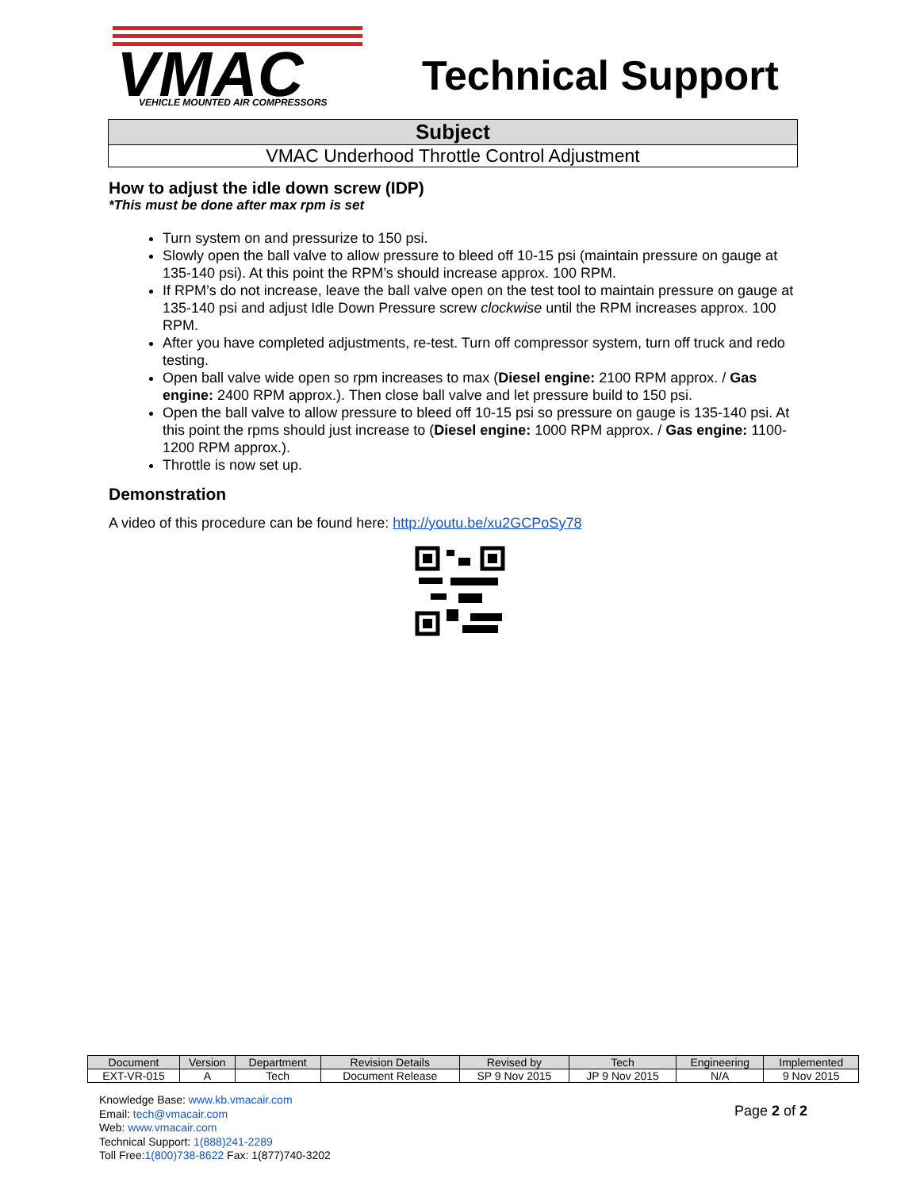VMAC
VEHICLE MOUNTED AIR COMPRESSORS
Technical Support
Subject
VMAC Underhood Throttle Control Adjustment
How to adjust the idle down screw (IDP)
*This must be done after max rpm is set
Turn system on and pressurize to 150 psi.
Slowly open the ball valve to allow pressure to bleed off 10-15 psi (maintain pressure on gauge at 135-140 psi). At this point the RPM’s should increase approx. 100 RPM.
If RPM’s do not increase, leave the ball valve open on the test tool to maintain pressure on gauge at 135-140 psi and adjust Idle Down Pressure screw clockwise until the RPM increases approx. 100 RPM.
After you have completed adjustments, re-test. Turn off compressor system, turn off truck and redo testing.
Open ball valve wide open so rpm increases to max (Diesel engine: 2100 RPM approx. / Gas engine: 2400 RPM approx.). Then close ball valve and let pressure build to 150 psi.
Open the ball valve to allow pressure to bleed off 10-15 psi so pressure on gauge is 135-140 psi. At this point the rpms should just increase to (Diesel engine: 1000 RPM approx. / Gas engine: 1100-1200 RPM approx.).
Throttle is now set up.
Demonstration
A video of this procedure can be found here: http://youtu.be/xu2GCPoSy78
| Document | Version | Department | Revision Details | Revised by | Tech | Engineering | Implemented |
| --- | --- | --- | --- | --- | --- | --- | --- |
| EXT-VR-015 | A | Tech | Document Release | SP 9 Nov 2015 | JP 9 Nov 2015 | N/A | 9 Nov 2015 |
Knowledge Base: www.kb.vmacair.com
Email: tech@vmacair.com
Web: www.vmacair.com
Technical Support: 1(888)241-2289
Toll Free:1(800)738-8622 Fax: 1(877)740-3202
Page 2 of 2